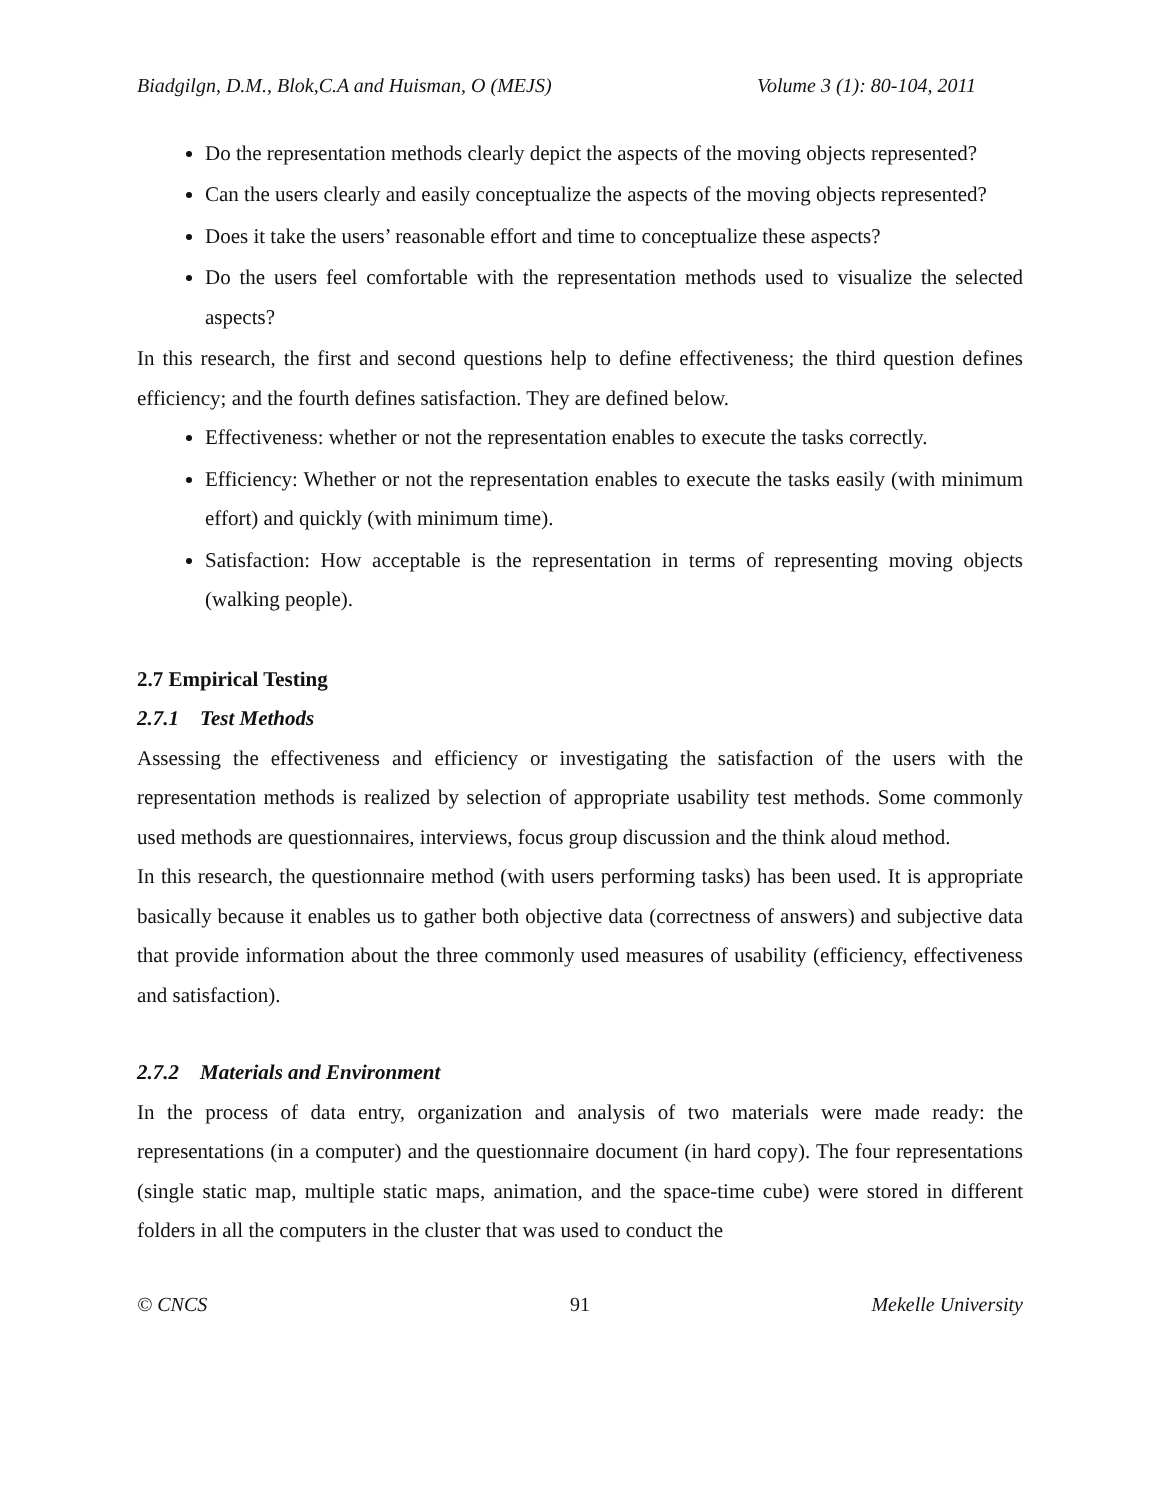Biadgilgn, D.M., Blok,C.A and Huisman, O (MEJS) Volume 3 (1): 80-104, 2011
Do the representation methods clearly depict the aspects of the moving objects represented?
Can the users clearly and easily conceptualize the aspects of the moving objects represented?
Does it take the users’ reasonable effort and time to conceptualize these aspects?
Do the users feel comfortable with the representation methods used to visualize the selected aspects?
In this research, the first and second questions help to define effectiveness; the third question defines efficiency; and the fourth defines satisfaction. They are defined below.
Effectiveness: whether or not the representation enables to execute the tasks correctly.
Efficiency: Whether or not the representation enables to execute the tasks easily (with minimum effort) and quickly (with minimum time).
Satisfaction: How acceptable is the representation in terms of representing moving objects (walking people).
2.7 Empirical Testing
2.7.1 Test Methods
Assessing the effectiveness and efficiency or investigating the satisfaction of the users with the representation methods is realized by selection of appropriate usability test methods. Some commonly used methods are questionnaires, interviews, focus group discussion and the think aloud method.
In this research, the questionnaire method (with users performing tasks) has been used. It is appropriate basically because it enables us to gather both objective data (correctness of answers) and subjective data that provide information about the three commonly used measures of usability (efficiency, effectiveness and satisfaction).
2.7.2 Materials and Environment
In the process of data entry, organization and analysis of two materials were made ready: the representations (in a computer) and the questionnaire document (in hard copy). The four representations (single static map, multiple static maps, animation, and the space-time cube) were stored in different folders in all the computers in the cluster that was used to conduct the
© CNCS 91 Mekelle University